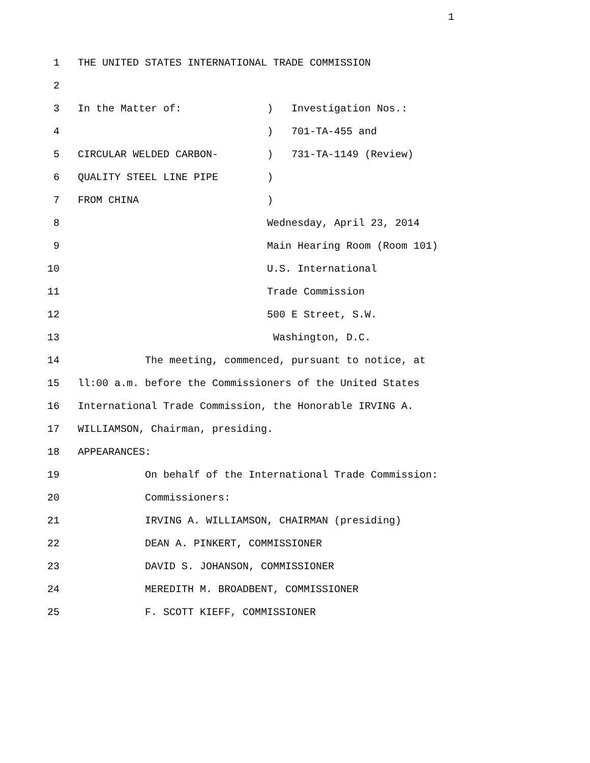1
1 THE UNITED STATES INTERNATIONAL TRADE COMMISSION
2
3 In the Matter of: ) Investigation Nos.:
4 ) 701-TA-455 and
5 CIRCULAR WELDED CARBON- ) 731-TA-1149 (Review)
6 QUALITY STEEL LINE PIPE )
7 FROM CHINA )
8 Wednesday, April 23, 2014
9 Main Hearing Room (Room 101)
10 U.S. International
11 Trade Commission
12 500 E Street, S.W.
13 Washington, D.C.
14 The meeting, commenced, pursuant to notice, at
15 ll:00 a.m. before the Commissioners of the United States
16 International Trade Commission, the Honorable IRVING A.
17 WILLIAMSON, Chairman, presiding.
18 APPEARANCES:
19 On behalf of the International Trade Commission:
20 Commissioners:
21 IRVING A. WILLIAMSON, CHAIRMAN (presiding)
22 DEAN A. PINKERT, COMMISSIONER
23 DAVID S. JOHANSON, COMMISSIONER
24 MEREDITH M. BROADBENT, COMMISSIONER
25 F. SCOTT KIEFF, COMMISSIONER